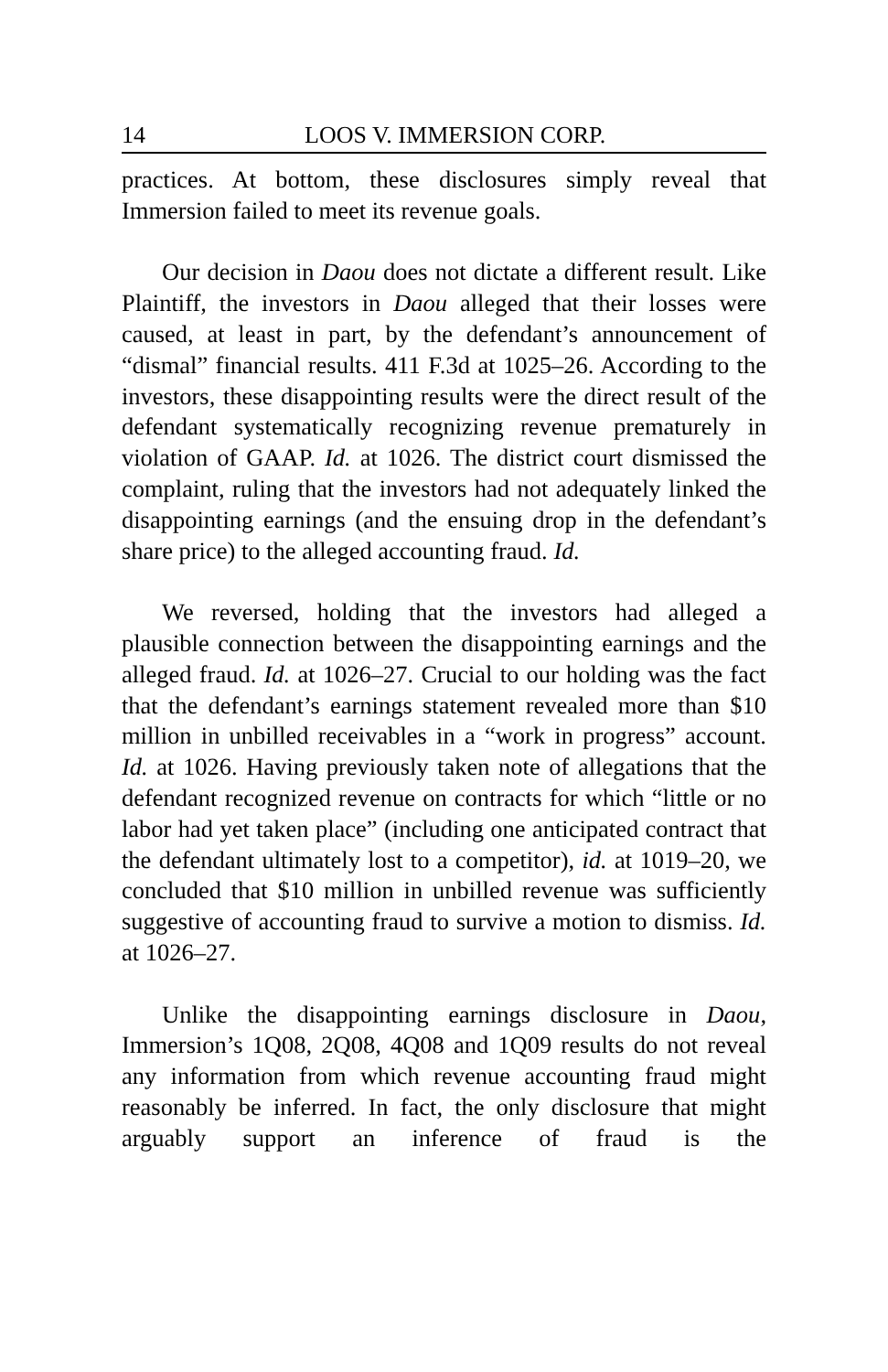14 LOOS V. IMMERSION CORP.
practices. At bottom, these disclosures simply reveal that Immersion failed to meet its revenue goals.
Our decision in Daou does not dictate a different result. Like Plaintiff, the investors in Daou alleged that their losses were caused, at least in part, by the defendant’s announcement of “dismal” financial results. 411 F.3d at 1025–26. According to the investors, these disappointing results were the direct result of the defendant systematically recognizing revenue prematurely in violation of GAAP. Id. at 1026. The district court dismissed the complaint, ruling that the investors had not adequately linked the disappointing earnings (and the ensuing drop in the defendant’s share price) to the alleged accounting fraud. Id.
We reversed, holding that the investors had alleged a plausible connection between the disappointing earnings and the alleged fraud. Id. at 1026–27. Crucial to our holding was the fact that the defendant’s earnings statement revealed more than $10 million in unbilled receivables in a “work in progress” account. Id. at 1026. Having previously taken note of allegations that the defendant recognized revenue on contracts for which “little or no labor had yet taken place” (including one anticipated contract that the defendant ultimately lost to a competitor), id. at 1019–20, we concluded that $10 million in unbilled revenue was sufficiently suggestive of accounting fraud to survive a motion to dismiss. Id. at 1026–27.
Unlike the disappointing earnings disclosure in Daou, Immersion’s 1Q08, 2Q08, 4Q08 and 1Q09 results do not reveal any information from which revenue accounting fraud might reasonably be inferred. In fact, the only disclosure that might arguably support an inference of fraud is the